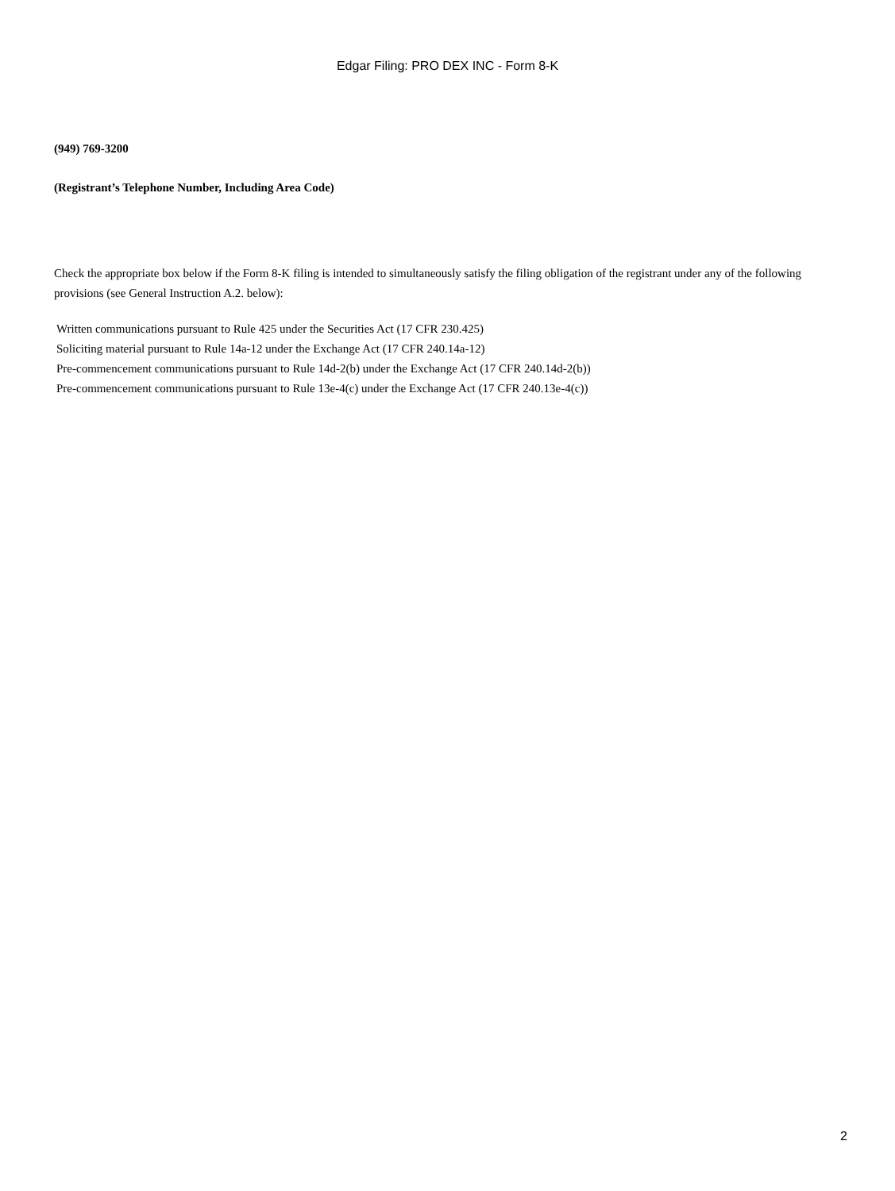Edgar Filing: PRO DEX INC - Form 8-K
(949) 769-3200
(Registrant’s Telephone Number, Including Area Code)
Check the appropriate box below if the Form 8-K filing is intended to simultaneously satisfy the filing obligation of the registrant under any of the following provisions (see General Instruction A.2. below):
Written communications pursuant to Rule 425 under the Securities Act (17 CFR 230.425)
Soliciting material pursuant to Rule 14a-12 under the Exchange Act (17 CFR 240.14a-12)
Pre-commencement communications pursuant to Rule 14d-2(b) under the Exchange Act (17 CFR 240.14d-2(b))
Pre-commencement communications pursuant to Rule 13e-4(c) under the Exchange Act (17 CFR 240.13e-4(c))
2